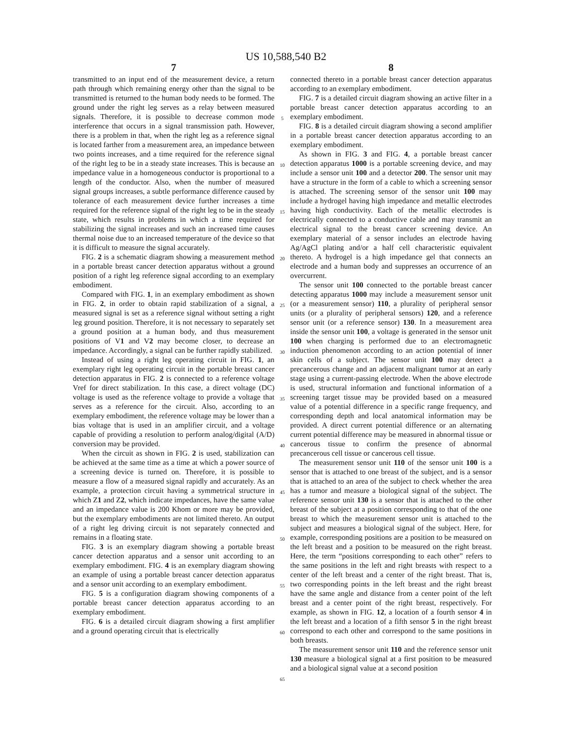US 10,588,540 B2
7
transmitted to an input end of the measurement device, a return path through which remaining energy other than the signal to be transmitted is returned to the human body needs to be formed. The ground under the right leg serves as a relay between measured signals. Therefore, it is possible to decrease common mode interference that occurs in a signal transmission path. However, there is a problem in that, when the right leg as a reference signal is located farther from a measurement area, an impedance between two points increases, and a time required for the reference signal of the right leg to be in a steady state increases. This is because an impedance value in a homogeneous conductor is proportional to a length of the conductor. Also, when the number of measured signal groups increases, a subtle performance difference caused by tolerance of each measurement device further increases a time required for the reference signal of the right leg to be in the steady state, which results in problems in which a time required for stabilizing the signal increases and such an increased time causes thermal noise due to an increased temperature of the device so that it is difficult to measure the signal accurately.
FIG. 2 is a schematic diagram showing a measurement method in a portable breast cancer detection apparatus without a ground position of a right leg reference signal according to an exemplary embodiment.
Compared with FIG. 1, in an exemplary embodiment as shown in FIG. 2, in order to obtain rapid stabilization of a signal, a measured signal is set as a reference signal without setting a right leg ground position. Therefore, it is not necessary to separately set a ground position at a human body, and thus measurement positions of V1 and V2 may become closer, to decrease an impedance. Accordingly, a signal can be further rapidly stabilized.
Instead of using a right leg operating circuit in FIG. 1, an exemplary right leg operating circuit in the portable breast cancer detection apparatus in FIG. 2 is connected to a reference voltage Vref for direct stabilization. In this case, a direct voltage (DC) voltage is used as the reference voltage to provide a voltage that serves as a reference for the circuit. Also, according to an exemplary embodiment, the reference voltage may be lower than a bias voltage that is used in an amplifier circuit, and a voltage capable of providing a resolution to perform analog/digital (A/D) conversion may be provided.
When the circuit as shown in FIG. 2 is used, stabilization can be achieved at the same time as a time at which a power source of a screening device is turned on. Therefore, it is possible to measure a flow of a measured signal rapidly and accurately. As an example, a protection circuit having a symmetrical structure in which Z1 and Z2, which indicate impedances, have the same value and an impedance value is 200 Khom or more may be provided, but the exemplary embodiments are not limited thereto. An output of a right leg driving circuit is not separately connected and remains in a floating state.
FIG. 3 is an exemplary diagram showing a portable breast cancer detection apparatus and a sensor unit according to an exemplary embodiment. FIG. 4 is an exemplary diagram showing an example of using a portable breast cancer detection apparatus and a sensor unit according to an exemplary embodiment.
FIG. 5 is a configuration diagram showing components of a portable breast cancer detection apparatus according to an exemplary embodiment.
FIG. 6 is a detailed circuit diagram showing a first amplifier and a ground operating circuit that is electrically
5
10
15
20
25
30
35
40
45
50
55
60
65
8
connected thereto in a portable breast cancer detection apparatus according to an exemplary embodiment.
FIG. 7 is a detailed circuit diagram showing an active filter in a portable breast cancer detection apparatus according to an exemplary embodiment.
FIG. 8 is a detailed circuit diagram showing a second amplifier in a portable breast cancer detection apparatus according to an exemplary embodiment.
As shown in FIG. 3 and FIG. 4, a portable breast cancer detection apparatus 1000 is a portable screening device, and may include a sensor unit 100 and a detector 200. The sensor unit may have a structure in the form of a cable to which a screening sensor is attached. The screening sensor of the sensor unit 100 may include a hydrogel having high impedance and metallic electrodes having high conductivity. Each of the metallic electrodes is electrically connected to a conductive cable and may transmit an electrical signal to the breast cancer screening device. An exemplary material of a sensor includes an electrode having Ag/AgCl plating and/or a half cell characteristic equivalent thereto. A hydrogel is a high impedance gel that connects an electrode and a human body and suppresses an occurrence of an overcurrent.
The sensor unit 100 connected to the portable breast cancer detecting apparatus 1000 may include a measurement sensor unit (or a measurement sensor) 110, a plurality of peripheral sensor units (or a plurality of peripheral sensors) 120, and a reference sensor unit (or a reference sensor) 130. In a measurement area inside the sensor unit 100, a voltage is generated in the sensor unit 100 when charging is performed due to an electromagnetic induction phenomenon according to an action potential of inner skin cells of a subject. The sensor unit 100 may detect a precancerous change and an adjacent malignant tumor at an early stage using a current-passing electrode. When the above electrode is used, structural information and functional information of a screening target tissue may be provided based on a measured value of a potential difference in a specific range frequency, and corresponding depth and local anatomical information may be provided. A direct current potential difference or an alternating current potential difference may be measured in abnormal tissue or cancerous tissue to confirm the presence of abnormal precancerous cell tissue or cancerous cell tissue.
The measurement sensor unit 110 of the sensor unit 100 is a sensor that is attached to one breast of the subject, and is a sensor that is attached to an area of the subject to check whether the area has a tumor and measure a biological signal of the subject. The reference sensor unit 130 is a sensor that is attached to the other breast of the subject at a position corresponding to that of the one breast to which the measurement sensor unit is attached to the subject and measures a biological signal of the subject. Here, for example, corresponding positions are a position to be measured on the left breast and a position to be measured on the right breast. Here, the term “positions corresponding to each other” refers to the same positions in the left and right breasts with respect to a center of the left breast and a center of the right breast. That is, two corresponding points in the left breast and the right breast have the same angle and distance from a center point of the left breast and a center point of the right breast, respectively. For example, as shown in FIG. 12, a location of a fourth sensor 4 in the left breast and a location of a fifth sensor 5 in the right breast correspond to each other and correspond to the same positions in both breasts.
The measurement sensor unit 110 and the reference sensor unit 130 measure a biological signal at a first position to be measured and a biological signal value at a second position